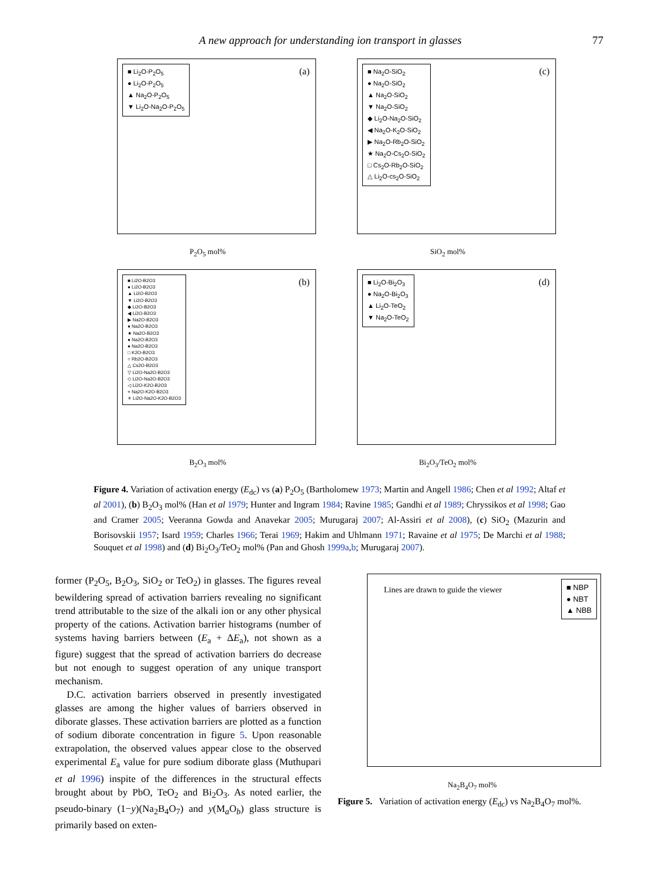A new approach for understanding ion transport in glasses 77
■ Li<sub>2</sub>O-P<sub>2</sub>O<sub>5</sub>
● Li<sub>2</sub>O-P<sub>2</sub>O<sub>5</sub>
▲ Na<sub>2</sub>O-P<sub>2</sub>O<sub>5</sub>
▼ Li<sub>2</sub>O-Na<sub>2</sub>O-P<sub>2</sub>O<sub>5</sub>
(a)
P<sub>2</sub>O<sub>5</sub> mol%
■ Na<sub>2</sub>O-SiO<sub>2</sub>
● Na<sub>2</sub>O-SiO<sub>2</sub>
▲ Na<sub>2</sub>O-SiO<sub>2</sub>
▼ Na<sub>2</sub>O-SiO<sub>2</sub>
◆ Li<sub>2</sub>O-Na<sub>2</sub>O-SiO<sub>2</sub>
◀ Na<sub>2</sub>O-K<sub>2</sub>O-SiO<sub>2</sub>
▶ Na<sub>2</sub>O-Rb<sub>2</sub>O-SiO<sub>2</sub>
★ Na<sub>2</sub>O-Cs<sub>2</sub>O-SiO<sub>2</sub>
□ Cs<sub>2</sub>O-Rb<sub>2</sub>O-SiO<sub>2</sub>
△ Li<sub>2</sub>O-cs<sub>2</sub>O-SiO<sub>2</sub>
(c)
SiO<sub>2</sub> mol%
■ Li2O-B2O3
● Li2O-B2O3
▲ Li2O-B2O3
▼ Li2O-B2O3
◆ Li2O-B2O3
◀ Li2O-B2O3
▶ Na2O-B2O3
● Na2O-B2O3
★ Na2O-B2O3
● Na2O-B2O3
● Na2O-B2O3
□ K2O-B2O3
○ Rb2O-B2O3
△ Cs2O-B2O3
▽ Li2O-Na2O-B2O3
◇ Li2O-Na2O-B2O3
◁ Li2O-K2O-B2O3
+ Na2O-K2O-B2O3
✳ Li2O-Na2O-K2O-B2O3
(b)
B<sub>2</sub>O<sub>3</sub> mol%
■ Li<sub>2</sub>O-Bi<sub>2</sub>O<sub>3</sub>
● Na<sub>2</sub>O-Bi<sub>2</sub>O<sub>3</sub>
▲ Li<sub>2</sub>O-TeO<sub>2</sub>
▼ Na<sub>2</sub>O-TeO<sub>2</sub>
(d)
Bi<sub>2</sub>O<sub>3</sub>/TeO<sub>2</sub> mol%
Figure 4. Variation of activation energy (E<sub>dc</sub>) vs (a) P<sub>2</sub>O<sub>5</sub> (Bartholomew 1973; Martin and Angell 1986; Chen et al 1992; Altaf et al 2001), (b) B<sub>2</sub>O<sub>3</sub> mol% (Han et al 1979; Hunter and Ingram 1984; Ravine 1985; Gandhi et al 1989; Chryssikos et al 1998; Gao and Cramer 2005; Veeranna Gowda and Anavekar 2005; Murugaraj 2007; Al-Assiri et al 2008), (c) SiO<sub>2</sub> (Mazurin and Borisovskii 1957; Isard 1959; Charles 1966; Terai 1969; Hakim and Uhlmann 1971; Ravaine et al 1975; De Marchi et al 1988; Souquet et al 1998) and (d) Bi<sub>2</sub>O<sub>3</sub>/TeO<sub>2</sub> mol% (Pan and Ghosh 1999a,b; Murugaraj 2007).
former (P<sub>2</sub>O<sub>5</sub>, B<sub>2</sub>O<sub>3</sub>, SiO<sub>2</sub> or TeO<sub>2</sub>) in glasses. The figures reveal bewildering spread of activation barriers revealing no significant trend attributable to the size of the alkali ion or any other physical property of the cations. Activation barrier histograms (number of systems having barriers between (E<sub>a</sub> + ΔE<sub>a</sub>), not shown as a figure) suggest that the spread of activation barriers do decrease but not enough to suggest operation of any unique transport mechanism.
D.C. activation barriers observed in presently investigated glasses are among the higher values of barriers observed in diborate glasses. These activation barriers are plotted as a function of sodium diborate concentration in figure 5. Upon reasonable extrapolation, the observed values appear close to the observed experimental E<sub>a</sub> value for pure sodium diborate glass (Muthupari et al 1996) inspite of the differences in the structural effects brought about by PbO, TeO<sub>2</sub> and Bi<sub>2</sub>O<sub>3</sub>. As noted earlier, the pseudo-binary (1−y)(Na<sub>2</sub>B<sub>4</sub>O<sub>7</sub>) and y(M<sub>a</sub>O<sub>b</sub>) glass structure is primarily based on exten-
Lines are drawn to guide the viewer
■ NBP
● NBT
▲ NBB
Na<sub>2</sub>B<sub>4</sub>O<sub>7</sub> mol%
Figure 5. Variation of activation energy (E<sub>dc</sub>) vs Na<sub>2</sub>B<sub>4</sub>O<sub>7</sub> mol%.